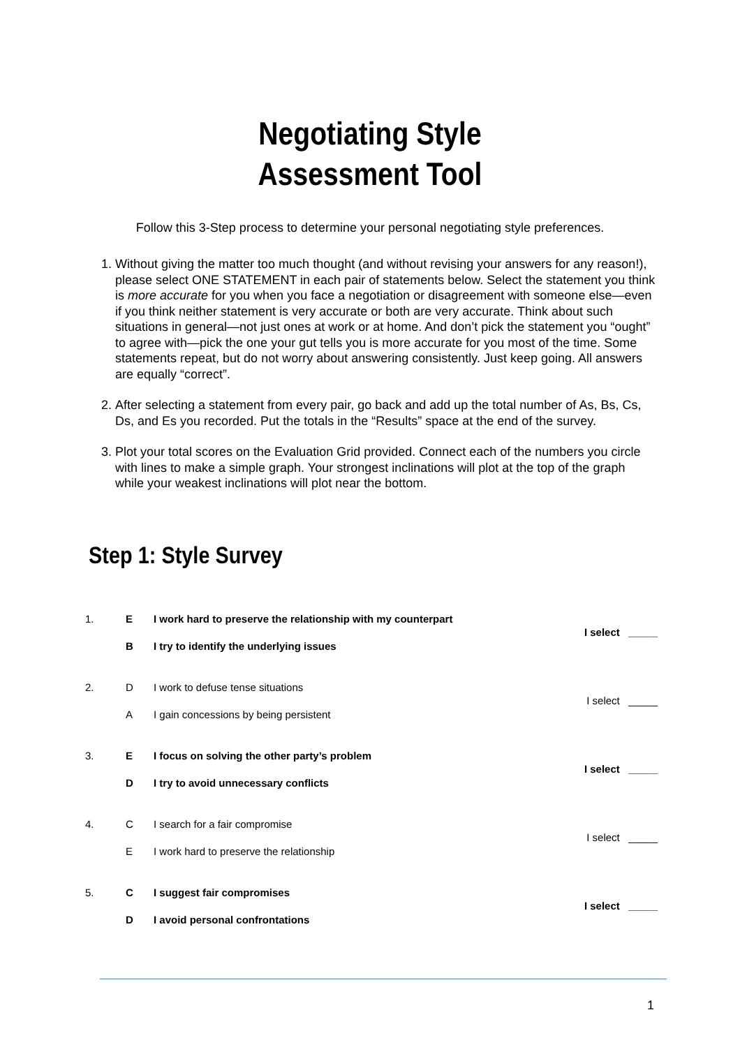Negotiating Style
Assessment Tool
Follow this 3-Step process to determine your personal negotiating style preferences.
1. Without giving the matter too much thought (and without revising your answers for any reason!), please select ONE STATEMENT in each pair of statements below. Select the statement you think is more accurate for you when you face a negotiation or disagreement with someone else—even if you think neither statement is very accurate or both are very accurate. Think about such situations in general—not just ones at work or at home. And don’t pick the statement you “ought” to agree with—pick the one your gut tells you is more accurate for you most of the time. Some statements repeat, but do not worry about answering consistently. Just keep going. All answers are equally “correct”.
2. After selecting a statement from every pair, go back and add up the total number of As, Bs, Cs, Ds, and Es you recorded. Put the totals in the “Results” space at the end of the survey.
3. Plot your total scores on the Evaluation Grid provided. Connect each of the numbers you circle with lines to make a simple graph. Your strongest inclinations will plot at the top of the graph while your weakest inclinations will plot near the bottom.
Step 1: Style Survey
| 1. | E | I work hard to preserve the relationship with my counterpart | I select _____ |
| | B | I try to identify the underlying issues | |
| 2. | D | I work to defuse tense situations | I select _____ |
| | A | I gain concessions by being persistent | |
| 3. | E | I focus on solving the other party’s problem | I select _____ |
| | D | I try to avoid unnecessary conflicts | |
| 4. | C | I search for a fair compromise | I select _____ |
| | E | I work hard to preserve the relationship | |
| 5. | C | I suggest fair compromises | I select _____ |
| | D | I avoid personal confrontations | |
1